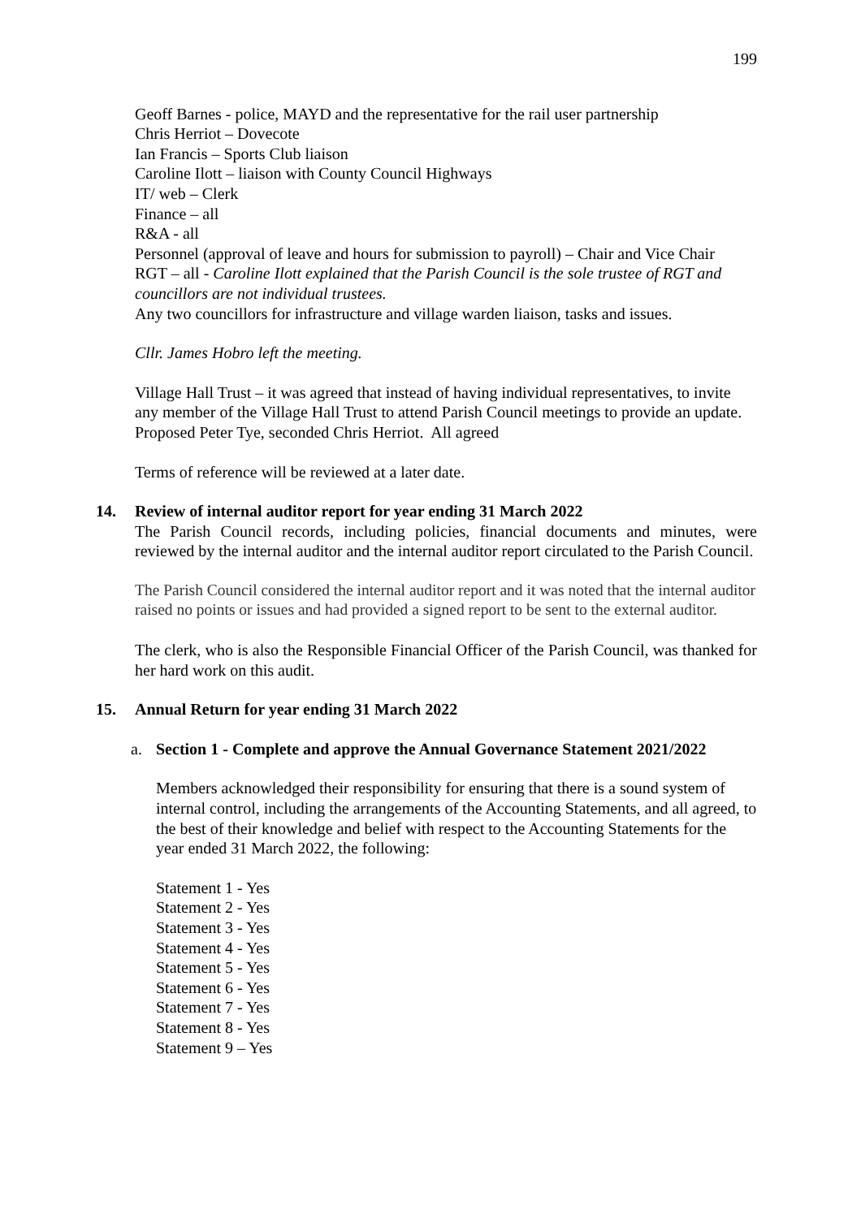199
Geoff Barnes - police, MAYD and the representative for the rail user partnership
Chris Herriot – Dovecote
Ian Francis – Sports Club liaison
Caroline Ilott – liaison with County Council Highways
IT/ web – Clerk
Finance – all
R&A - all
Personnel (approval of leave and hours for submission to payroll) – Chair and Vice Chair
RGT – all - Caroline Ilott explained that the Parish Council is the sole trustee of RGT and councillors are not individual trustees.
Any two councillors for infrastructure and village warden liaison, tasks and issues.
Cllr. James Hobro left the meeting.
Village Hall Trust – it was agreed that instead of having individual representatives, to invite any member of the Village Hall Trust to attend Parish Council meetings to provide an update. Proposed Peter Tye, seconded Chris Herriot. All agreed
Terms of reference will be reviewed at a later date.
14. Review of internal auditor report for year ending 31 March 2022
The Parish Council records, including policies, financial documents and minutes, were reviewed by the internal auditor and the internal auditor report circulated to the Parish Council.
The Parish Council considered the internal auditor report and it was noted that the internal auditor raised no points or issues and had provided a signed report to be sent to the external auditor.
The clerk, who is also the Responsible Financial Officer of the Parish Council, was thanked for her hard work on this audit.
15. Annual Return for year ending 31 March 2022
a. Section 1 - Complete and approve the Annual Governance Statement 2021/2022
Members acknowledged their responsibility for ensuring that there is a sound system of internal control, including the arrangements of the Accounting Statements, and all agreed, to the best of their knowledge and belief with respect to the Accounting Statements for the year ended 31 March 2022, the following:
Statement 1 - Yes
Statement 2 - Yes
Statement 3 - Yes
Statement 4 - Yes
Statement 5 - Yes
Statement 6 - Yes
Statement 7 - Yes
Statement 8 - Yes
Statement 9 – Yes